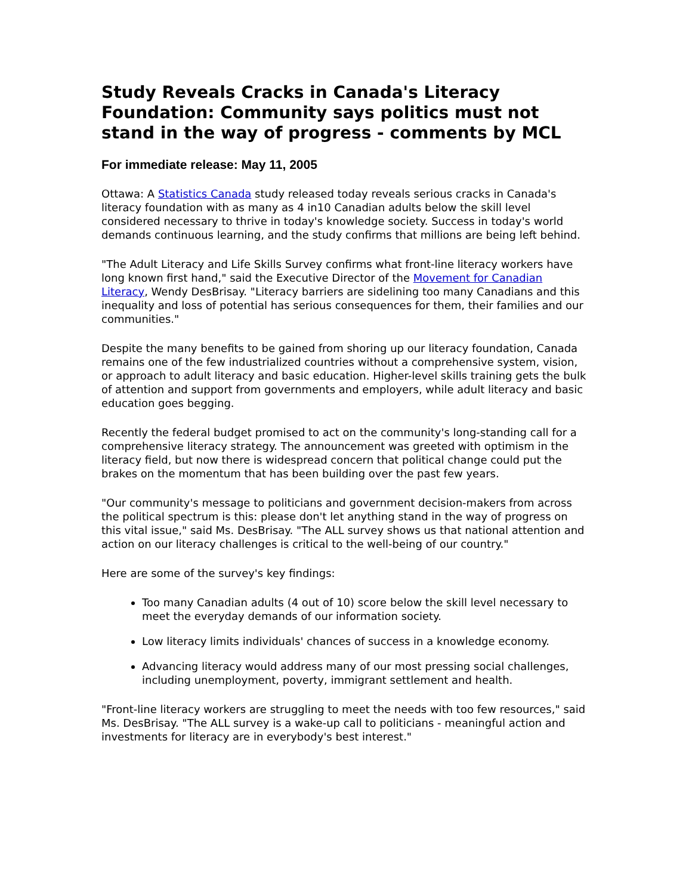Study Reveals Cracks in Canada's Literacy Foundation: Community says politics must not stand in the way of progress - comments by MCL
For immediate release: May 11, 2005
Ottawa: A Statistics Canada study released today reveals serious cracks in Canada's literacy foundation with as many as 4 in10 Canadian adults below the skill level considered necessary to thrive in today's knowledge society. Success in today's world demands continuous learning, and the study confirms that millions are being left behind.
"The Adult Literacy and Life Skills Survey confirms what front-line literacy workers have long known first hand," said the Executive Director of the Movement for Canadian Literacy, Wendy DesBrisay. "Literacy barriers are sidelining too many Canadians and this inequality and loss of potential has serious consequences for them, their families and our communities."
Despite the many benefits to be gained from shoring up our literacy foundation, Canada remains one of the few industrialized countries without a comprehensive system, vision, or approach to adult literacy and basic education. Higher-level skills training gets the bulk of attention and support from governments and employers, while adult literacy and basic education goes begging.
Recently the federal budget promised to act on the community's long-standing call for a comprehensive literacy strategy. The announcement was greeted with optimism in the literacy field, but now there is widespread concern that political change could put the brakes on the momentum that has been building over the past few years.
"Our community's message to politicians and government decision-makers from across the political spectrum is this: please don't let anything stand in the way of progress on this vital issue," said Ms. DesBrisay. "The ALL survey shows us that national attention and action on our literacy challenges is critical to the well-being of our country."
Here are some of the survey's key findings:
Too many Canadian adults (4 out of 10) score below the skill level necessary to meet the everyday demands of our information society.
Low literacy limits individuals' chances of success in a knowledge economy.
Advancing literacy would address many of our most pressing social challenges, including unemployment, poverty, immigrant settlement and health.
"Front-line literacy workers are struggling to meet the needs with too few resources," said Ms. DesBrisay. "The ALL survey is a wake-up call to politicians - meaningful action and investments for literacy are in everybody's best interest."